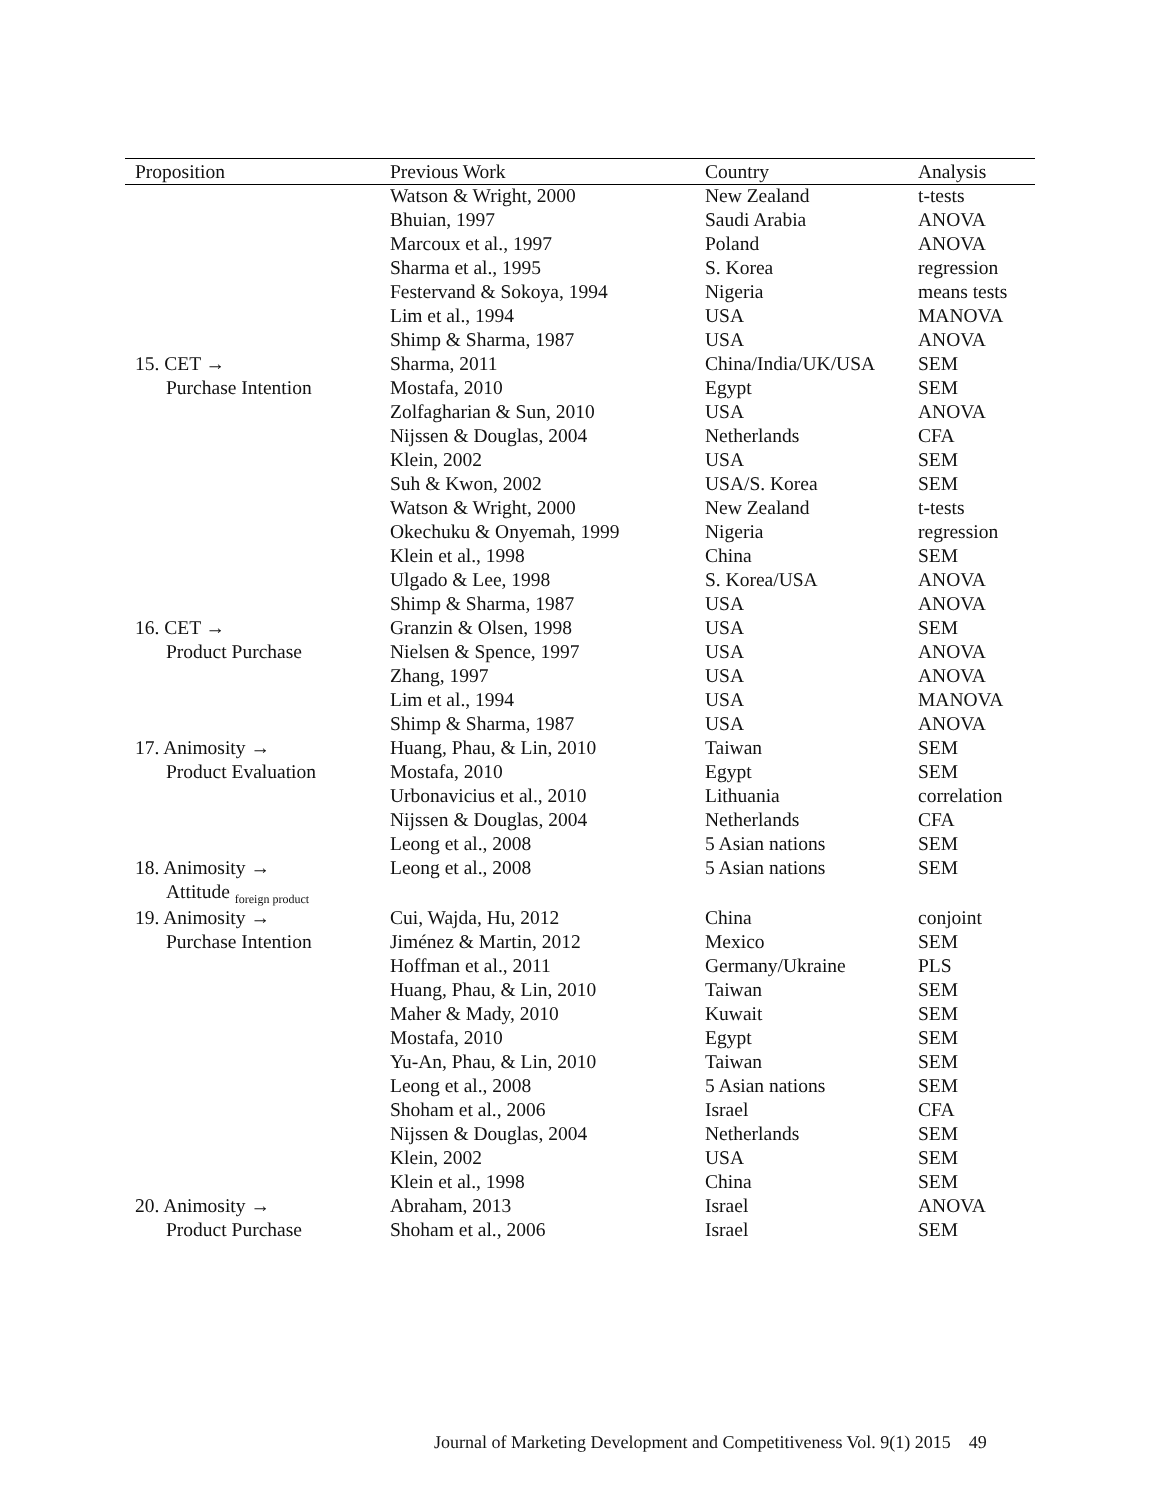| Proposition | Previous Work | Country | Analysis |
| --- | --- | --- | --- |
| | Watson & Wright, 2000 | New Zealand | t-tests |
| | Bhuian, 1997 | Saudi Arabia | ANOVA |
| | Marcoux et al., 1997 | Poland | ANOVA |
| | Sharma et al., 1995 | S. Korea | regression |
| | Festervand & Sokoya, 1994 | Nigeria | means tests |
| | Lim et al., 1994 | USA | MANOVA |
| | Shimp & Sharma, 1987 | USA | ANOVA |
| 15. CET → | Sharma, 2011 | China/India/UK/USA | SEM |
| Purchase Intention | Mostafa, 2010 | Egypt | SEM |
| | Zolfagharian & Sun, 2010 | USA | ANOVA |
| | Nijssen & Douglas, 2004 | Netherlands | CFA |
| | Klein, 2002 | USA | SEM |
| | Suh & Kwon, 2002 | USA/S. Korea | SEM |
| | Watson & Wright, 2000 | New Zealand | t-tests |
| | Okechuku & Onyemah, 1999 | Nigeria | regression |
| | Klein et al., 1998 | China | SEM |
| | Ulgado & Lee, 1998 | S. Korea/USA | ANOVA |
| | Shimp & Sharma, 1987 | USA | ANOVA |
| 16. CET → | Granzin & Olsen, 1998 | USA | SEM |
| Product Purchase | Nielsen & Spence, 1997 | USA | ANOVA |
| | Zhang, 1997 | USA | ANOVA |
| | Lim et al., 1994 | USA | MANOVA |
| | Shimp & Sharma, 1987 | USA | ANOVA |
| 17. Animosity → | Huang, Phau, & Lin, 2010 | Taiwan | SEM |
| Product Evaluation | Mostafa, 2010 | Egypt | SEM |
| | Urbonavicius et al., 2010 | Lithuania | correlation |
| | Nijssen & Douglas, 2004 | Netherlands | CFA |
| | Leong et al., 2008 | 5 Asian nations | SEM |
| 18. Animosity → | Leong et al., 2008 | 5 Asian nations | SEM |
| Attitude <sub>foreign product</sub> | | | |
| 19. Animosity → | Cui, Wajda, Hu, 2012 | China | conjoint |
| Purchase Intention | Jiménez & Martin, 2012 | Mexico | SEM |
| | Hoffman et al., 2011 | Germany/Ukraine | PLS |
| | Huang, Phau, & Lin, 2010 | Taiwan | SEM |
| | Maher & Mady, 2010 | Kuwait | SEM |
| | Mostafa, 2010 | Egypt | SEM |
| | Yu-An, Phau, & Lin, 2010 | Taiwan | SEM |
| | Leong et al., 2008 | 5 Asian nations | SEM |
| | Shoham et al., 2006 | Israel | CFA |
| | Nijssen & Douglas, 2004 | Netherlands | SEM |
| | Klein, 2002 | USA | SEM |
| | Klein et al., 1998 | China | SEM |
| 20. Animosity → | Abraham, 2013 | Israel | ANOVA |
| Product Purchase | Shoham et al., 2006 | Israel | SEM |
Journal of Marketing Development and Competitiveness Vol. 9(1) 2015 49